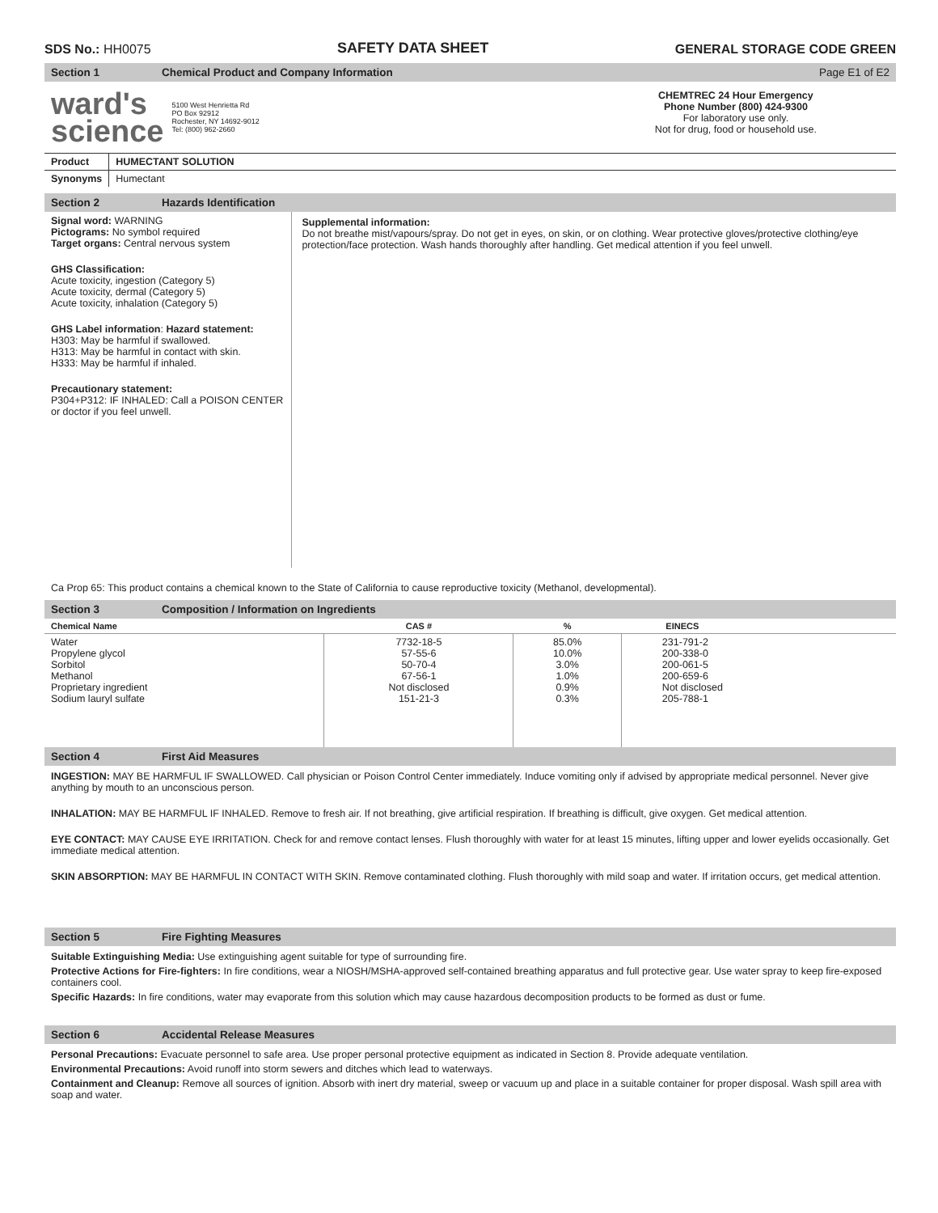SDS No.: HH0075
SAFETY DATA SHEET
GENERAL STORAGE CODE GREEN
Section 1 Chemical Product and Company Information Page E1 of E2
ward's
science
5100 West Henrietta Rd
PO Box 92912
Rochester, NY 14692-9012
Tel: (800) 962-2660
CHEMTREC 24 Hour Emergency
Phone Number (800) 424-9300
For laboratory use only.
Not for drug, food or household use.
| Product | HUMECTANT SOLUTION |
| --- | --- |
| Synonyms | Humectant |
Section 2 Hazards Identification
Signal word: WARNING
Pictograms: No symbol required
Target organs: Central nervous system
GHS Classification:
Acute toxicity, ingestion (Category 5)
Acute toxicity, dermal (Category 5)
Acute toxicity, inhalation (Category 5)
GHS Label information: Hazard statement:
H303: May be harmful if swallowed.
H313: May be harmful in contact with skin.
H333: May be harmful if inhaled.
Precautionary statement:
P304+P312: IF INHALED: Call a POISON CENTER or doctor if you feel unwell.
Supplemental information:
Do not breathe mist/vapours/spray. Do not get in eyes, on skin, or on clothing. Wear protective gloves/protective clothing/eye protection/face protection. Wash hands thoroughly after handling. Get medical attention if you feel unwell.
Ca Prop 65: This product contains a chemical known to the State of California to cause reproductive toxicity (Methanol, developmental).
Section 3 Composition / Information on Ingredients
| Chemical Name | CAS # | % | EINECS |
| --- | --- | --- | --- |
| Water Propylene glycol Sorbitol Methanol Proprietary ingredient Sodium lauryl sulfate | 7732-18-5 57-55-6 50-70-4 67-56-1 Not disclosed 151-21-3 | 85.0% 10.0% 3.0% 1.0% 0.9% 0.3% | 231-791-2 200-338-0 200-061-5 200-659-6 Not disclosed 205-788-1 |
Section 4 First Aid Measures
INGESTION: MAY BE HARMFUL IF SWALLOWED. Call physician or Poison Control Center immediately. Induce vomiting only if advised by appropriate medical personnel. Never give anything by mouth to an unconscious person.
INHALATION: MAY BE HARMFUL IF INHALED. Remove to fresh air. If not breathing, give artificial respiration. If breathing is difficult, give oxygen. Get medical attention.
EYE CONTACT: MAY CAUSE EYE IRRITATION. Check for and remove contact lenses. Flush thoroughly with water for at least 15 minutes, lifting upper and lower eyelids occasionally. Get immediate medical attention.
SKIN ABSORPTION: MAY BE HARMFUL IN CONTACT WITH SKIN. Remove contaminated clothing. Flush thoroughly with mild soap and water. If irritation occurs, get medical attention.
Section 5 Fire Fighting Measures
Suitable Extinguishing Media: Use extinguishing agent suitable for type of surrounding fire.
Protective Actions for Fire-fighters: In fire conditions, wear a NIOSH/MSHA-approved self-contained breathing apparatus and full protective gear. Use water spray to keep fire-exposed containers cool.
Specific Hazards: In fire conditions, water may evaporate from this solution which may cause hazardous decomposition products to be formed as dust or fume.
Section 6 Accidental Release Measures
Personal Precautions: Evacuate personnel to safe area. Use proper personal protective equipment as indicated in Section 8. Provide adequate ventilation.
Environmental Precautions: Avoid runoff into storm sewers and ditches which lead to waterways.
Containment and Cleanup: Remove all sources of ignition. Absorb with inert dry material, sweep or vacuum up and place in a suitable container for proper disposal. Wash spill area with soap and water.